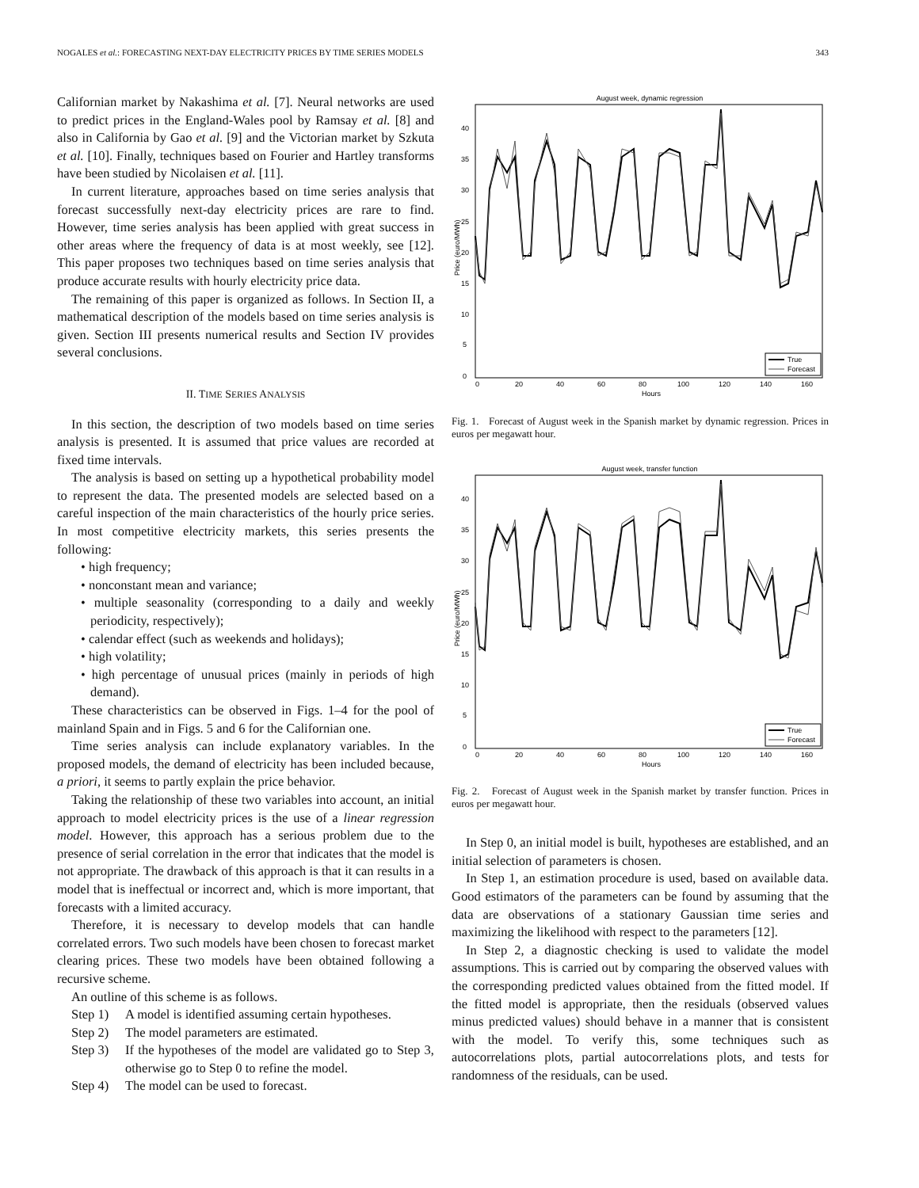NOGALES et al.: FORECASTING NEXT-DAY ELECTRICITY PRICES BY TIME SERIES MODELS 343
Californian market by Nakashima et al. [7]. Neural networks are used to predict prices in the England-Wales pool by Ramsay et al. [8] and also in California by Gao et al. [9] and the Victorian market by Szkuta et al. [10]. Finally, techniques based on Fourier and Hartley transforms have been studied by Nicolaisen et al. [11].
In current literature, approaches based on time series analysis that forecast successfully next-day electricity prices are rare to find. However, time series analysis has been applied with great success in other areas where the frequency of data is at most weekly, see [12]. This paper proposes two techniques based on time series analysis that produce accurate results with hourly electricity price data.
The remaining of this paper is organized as follows. In Section II, a mathematical description of the models based on time series analysis is given. Section III presents numerical results and Section IV provides several conclusions.
II. TIME SERIES ANALYSIS
In this section, the description of two models based on time series analysis is presented. It is assumed that price values are recorded at fixed time intervals.
The analysis is based on setting up a hypothetical probability model to represent the data. The presented models are selected based on a careful inspection of the main characteristics of the hourly price series. In most competitive electricity markets, this series presents the following:
• high frequency;
• nonconstant mean and variance;
• multiple seasonality (corresponding to a daily and weekly periodicity, respectively);
• calendar effect (such as weekends and holidays);
• high volatility;
• high percentage of unusual prices (mainly in periods of high demand).
These characteristics can be observed in Figs. 1–4 for the pool of mainland Spain and in Figs. 5 and 6 for the Californian one.
Time series analysis can include explanatory variables. In the proposed models, the demand of electricity has been included because, a priori, it seems to partly explain the price behavior.
Taking the relationship of these two variables into account, an initial approach to model electricity prices is the use of a linear regression model. However, this approach has a serious problem due to the presence of serial correlation in the error that indicates that the model is not appropriate. The drawback of this approach is that it can results in a model that is ineffectual or incorrect and, which is more important, that forecasts with a limited accuracy.
Therefore, it is necessary to develop models that can handle correlated errors. Two such models have been chosen to forecast market clearing prices. These two models have been obtained following a recursive scheme.
An outline of this scheme is as follows.
Step 1)
A model is identified assuming certain hypotheses.
Step 2)
The model parameters are estimated.
Step 3)
If the hypotheses of the model are validated go to Step 3, otherwise go to Step 0 to refine the model.
Step 4)
The model can be used to forecast.
August week, dynamic regression
0
5
10
15
20
25
30
35
40
Price (euro/MWh)
0
20
40
60
80
100
120
140
160
Hours
True
Forecast
Fig. 1. Forecast of August week in the Spanish market by dynamic regression. Prices in euros per megawatt hour.
August week, transfer function
0
5
10
15
20
25
30
35
40
Price (euro/MWh)
0
20
40
60
80
100
120
140
160
Hours
True
Forecast
Fig. 2. Forecast of August week in the Spanish market by transfer function. Prices in euros per megawatt hour.
In Step 0, an initial model is built, hypotheses are established, and an initial selection of parameters is chosen.
In Step 1, an estimation procedure is used, based on available data. Good estimators of the parameters can be found by assuming that the data are observations of a stationary Gaussian time series and maximizing the likelihood with respect to the parameters [12].
In Step 2, a diagnostic checking is used to validate the model assumptions. This is carried out by comparing the observed values with the corresponding predicted values obtained from the fitted model. If the fitted model is appropriate, then the residuals (observed values minus predicted values) should behave in a manner that is consistent with the model. To verify this, some techniques such as autocorrelations plots, partial autocorrelations plots, and tests for randomness of the residuals, can be used.